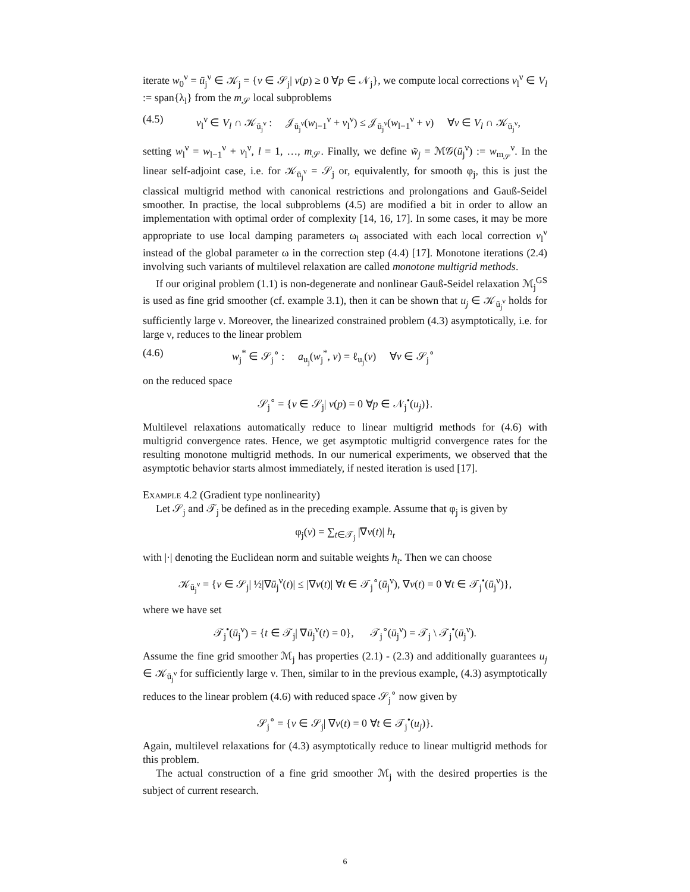iterate w<sub>0</sub><sup>ν</sup> = ū<sub>j</sub><sup>ν</sup> ∈ 𝒦<sub>j</sub> = {v ∈ 𝒮<sub>j</sub>| v(p) ≥ 0 ∀p ∈ 𝒩<sub>j</sub>}, we compute local corrections v<sub>l</sub><sup>ν</sup> ∈ V<sub>l</sub> := span{λ<sub>l</sub>} from the m<sub>𝒮</sub> local subproblems
(4.5) v<sub>l</sub><sup>ν</sup> ∈ V<sub>l</sub> ∩ 𝒦<sub>ū<sub>j</sub><sup>ν</sup></sub> : 𝒥<sub>ū<sub>j</sub><sup>ν</sup></sub>(w<sub>l−1</sub><sup>ν</sup> + v<sub>l</sub><sup>ν</sup>) ≤ 𝒥<sub>ū<sub>j</sub><sup>ν</sup></sub>(w<sub>l−1</sub><sup>ν</sup> + v) ∀v ∈ V<sub>l</sub> ∩ 𝒦<sub>ū<sub>j</sub><sup>ν</sup></sub>,
setting w<sub>l</sub><sup>ν</sup> = w<sub>l−1</sub><sup>ν</sup> + v<sub>l</sub><sup>ν</sup>, l = 1, …, m<sub>𝒮</sub>. Finally, we define w̃<sub>j</sub> = ℳ𝒢(ū<sub>j</sub><sup>ν</sup>) := w<sub>m<sub>𝒮</sub></sub><sup>ν</sup>. In the linear self-adjoint case, i.e. for 𝒦<sub>ū<sub>j</sub><sup>ν</sup></sub> = 𝒮<sub>j</sub> or, equivalently, for smooth φ<sub>j</sub>, this is just the classical multigrid method with canonical restrictions and prolongations and Gauß-Seidel smoother. In practise, the local subproblems (4.5) are modified a bit in order to allow an implementation with optimal order of complexity [14, 16, 17]. In some cases, it may be more appropriate to use local damping parameters ω<sub>l</sub> associated with each local correction v<sub>l</sub><sup>ν</sup> instead of the global parameter ω in the correction step (4.4) [17]. Monotone iterations (2.4) involving such variants of multilevel relaxation are called monotone multigrid methods.
If our original problem (1.1) is non-degenerate and nonlinear Gauß-Seidel relaxation ℳ<sub>j</sub><sup>GS</sup> is used as fine grid smoother (cf. example 3.1), then it can be shown that u<sub>j</sub> ∈ 𝒦<sub>ū<sub>j</sub><sup>ν</sup></sub> holds for sufficiently large ν. Moreover, the linearized constrained problem (4.3) asymptotically, i.e. for large ν, reduces to the linear problem
(4.6) w<sub>j</sub><sup>*</sup> ∈ 𝒮<sub>j</sub><sup>∘</sup> : a<sub>u<sub>j</sub></sub>(w<sub>j</sub><sup>*</sup>, v) = ℓ<sub>u<sub>j</sub></sub>(v) ∀v ∈ 𝒮<sub>j</sub><sup>∘</sup>
on the reduced space
𝒮<sub>j</sub><sup>∘</sup> = {v ∈ 𝒮<sub>j</sub>| v(p) = 0 ∀p ∈ 𝒩<sub>j</sub><sup>•</sup>(u<sub>j</sub>)}.
Multilevel relaxations automatically reduce to linear multigrid methods for (4.6) with multigrid convergence rates. Hence, we get asymptotic multigrid convergence rates for the resulting monotone multigrid methods. In our numerical experiments, we observed that the asymptotic behavior starts almost immediately, if nested iteration is used [17].
Example 4.2 (Gradient type nonlinearity)
Let 𝒮<sub>j</sub> and 𝒯<sub>j</sub> be defined as in the preceding example. Assume that φ<sub>j</sub> is given by
φ<sub>j</sub>(v) = ∑<sub>t∈𝒯<sub>j</sub></sub> |∇v(t)| h<sub>t</sub>
with |·| denoting the Euclidean norm and suitable weights h<sub>t</sub>. Then we can choose
𝒦<sub>ū<sub>j</sub><sup>ν</sup></sub> = {v ∈ 𝒮<sub>j</sub>| ½|∇ū<sub>j</sub><sup>ν</sup>(t)| ≤ |∇v(t)| ∀t ∈ 𝒯<sub>j</sub><sup>∘</sup>(ū<sub>j</sub><sup>ν</sup>), ∇v(t) = 0 ∀t ∈ 𝒯<sub>j</sub><sup>•</sup>(ū<sub>j</sub><sup>ν</sup>)},
where we have set
𝒯<sub>j</sub><sup>•</sup>(ū<sub>j</sub><sup>ν</sup>) = {t ∈ 𝒯<sub>j</sub>| ∇ū<sub>j</sub><sup>ν</sup>(t) = 0}, 𝒯<sub>j</sub><sup>∘</sup>(ū<sub>j</sub><sup>ν</sup>) = 𝒯<sub>j</sub> \ 𝒯<sub>j</sub><sup>•</sup>(ū<sub>j</sub><sup>ν</sup>).
Assume the fine grid smoother ℳ<sub>j</sub> has properties (2.1) - (2.3) and additionally guarantees u<sub>j</sub> ∈ 𝒦<sub>ū<sub>j</sub><sup>ν</sup></sub> for sufficiently large ν. Then, similar to in the previous example, (4.3) asymptotically reduces to the linear problem (4.6) with reduced space 𝒮<sub>j</sub><sup>∘</sup> now given by
𝒮<sub>j</sub><sup>∘</sup> = {v ∈ 𝒮<sub>j</sub>| ∇v(t) = 0 ∀t ∈ 𝒯<sub>j</sub><sup>•</sup>(u<sub>j</sub>)}.
Again, multilevel relaxations for (4.3) asymptotically reduce to linear multigrid methods for this problem.
The actual construction of a fine grid smoother ℳ<sub>j</sub> with the desired properties is the subject of current research.
6